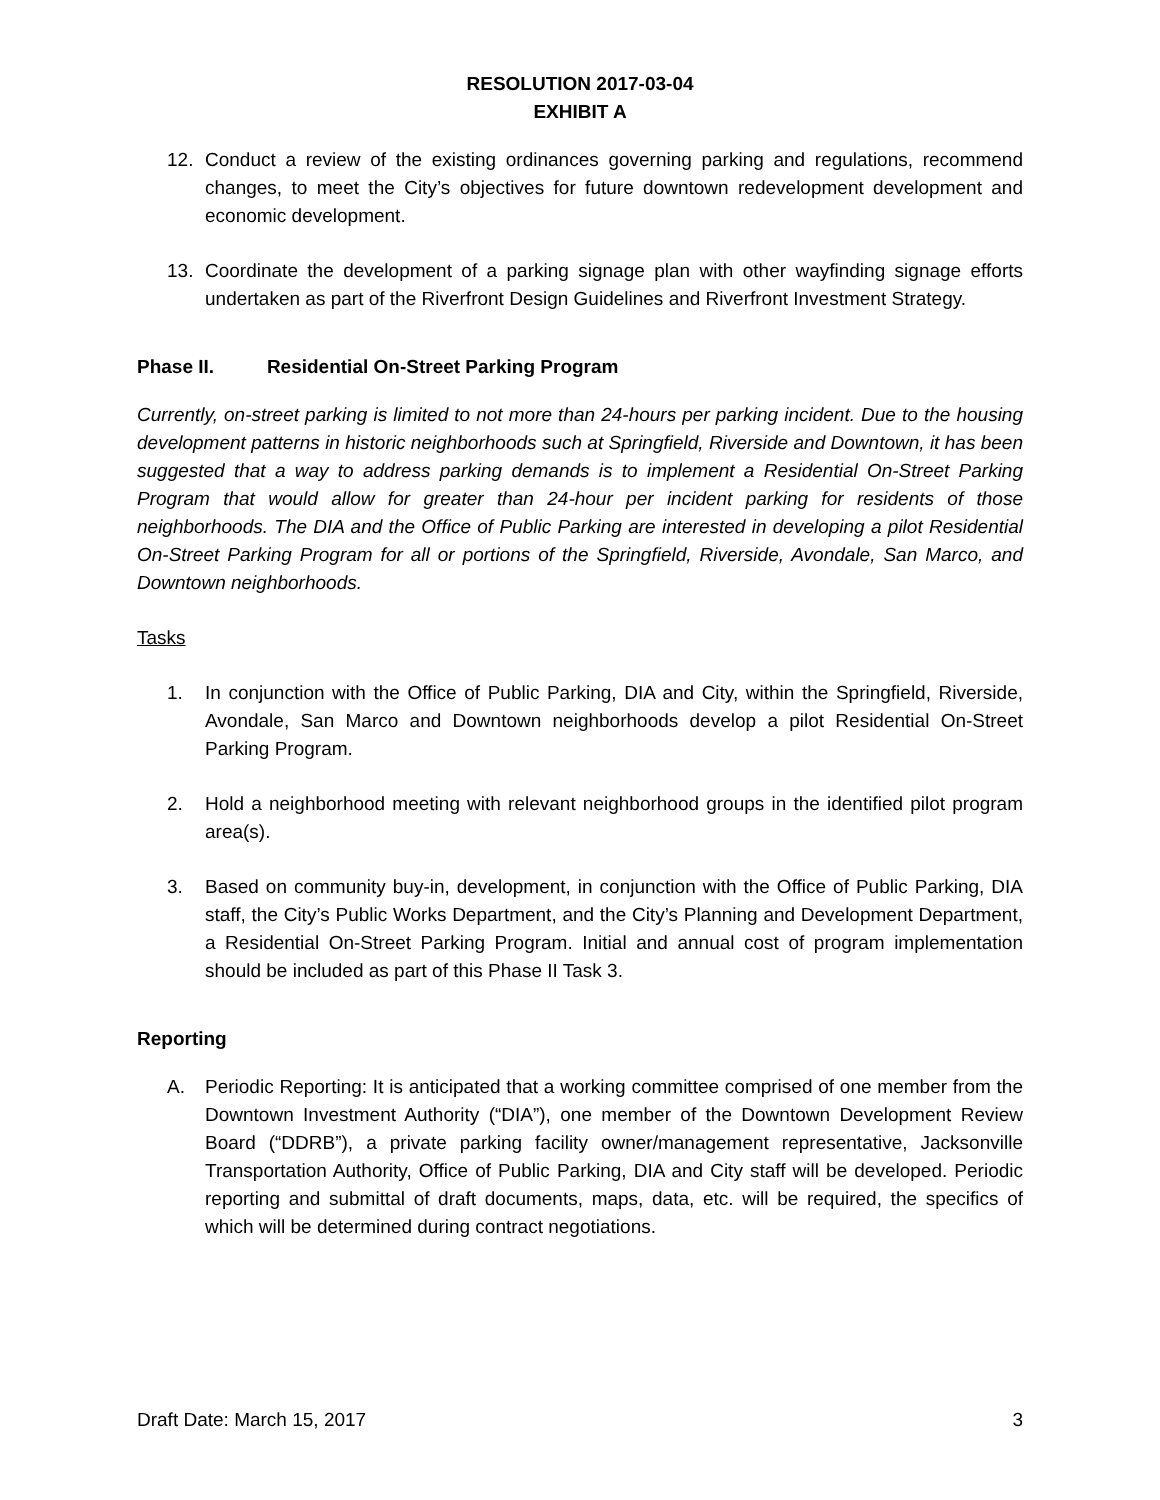RESOLUTION 2017-03-04
EXHIBIT A
12. Conduct a review of the existing ordinances governing parking and regulations, recommend changes, to meet the City’s objectives for future downtown redevelopment development and economic development.
13. Coordinate the development of a parking signage plan with other wayfinding signage efforts undertaken as part of the Riverfront Design Guidelines and Riverfront Investment Strategy.
Phase II. Residential On-Street Parking Program
Currently, on-street parking is limited to not more than 24-hours per parking incident. Due to the housing development patterns in historic neighborhoods such at Springfield, Riverside and Downtown, it has been suggested that a way to address parking demands is to implement a Residential On-Street Parking Program that would allow for greater than 24-hour per incident parking for residents of those neighborhoods. The DIA and the Office of Public Parking are interested in developing a pilot Residential On-Street Parking Program for all or portions of the Springfield, Riverside, Avondale, San Marco, and Downtown neighborhoods.
Tasks
1. In conjunction with the Office of Public Parking, DIA and City, within the Springfield, Riverside, Avondale, San Marco and Downtown neighborhoods develop a pilot Residential On-Street Parking Program.
2. Hold a neighborhood meeting with relevant neighborhood groups in the identified pilot program area(s).
3. Based on community buy-in, development, in conjunction with the Office of Public Parking, DIA staff, the City’s Public Works Department, and the City’s Planning and Development Department, a Residential On-Street Parking Program. Initial and annual cost of program implementation should be included as part of this Phase II Task 3.
Reporting
A. Periodic Reporting: It is anticipated that a working committee comprised of one member from the Downtown Investment Authority (“DIA”), one member of the Downtown Development Review Board (“DDRB”), a private parking facility owner/management representative, Jacksonville Transportation Authority, Office of Public Parking, DIA and City staff will be developed. Periodic reporting and submittal of draft documents, maps, data, etc. will be required, the specifics of which will be determined during contract negotiations.
Draft Date: March 15, 2017 3